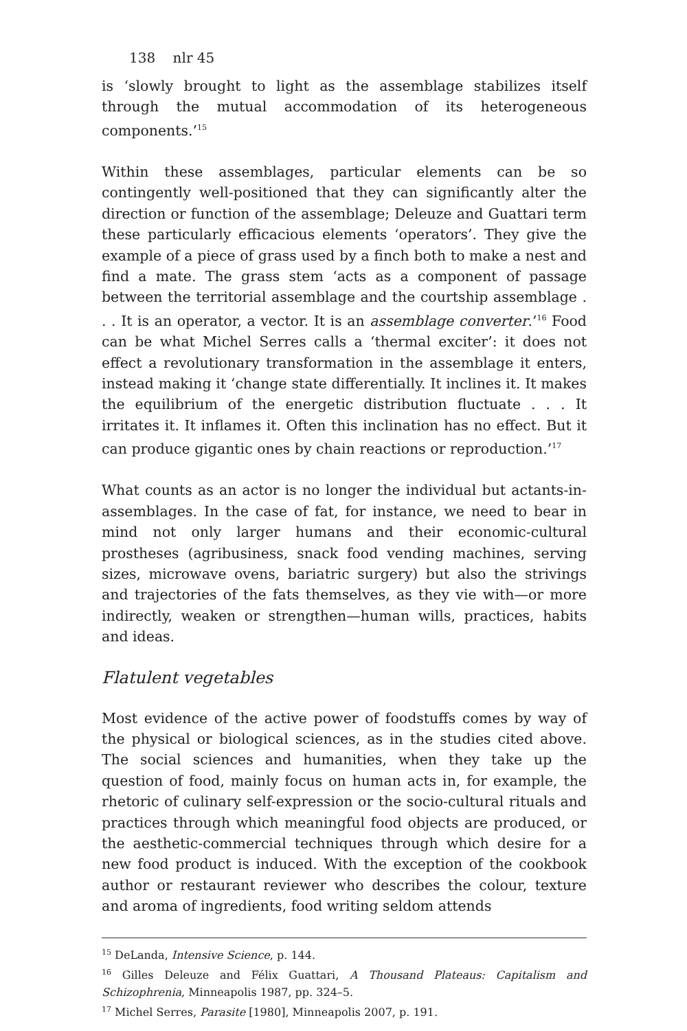138 nlr 45
is ‘slowly brought to light as the assemblage stabilizes itself through the mutual accommodation of its heterogeneous components.’<sup>15</sup>
Within these assemblages, particular elements can be so contingently well-positioned that they can significantly alter the direction or function of the assemblage; Deleuze and Guattari term these particularly efficacious elements ‘operators’. They give the example of a piece of grass used by a finch both to make a nest and find a mate. The grass stem ‘acts as a component of passage between the territorial assemblage and the courtship assemblage . . . It is an operator, a vector. It is an assemblage converter.’<sup>16</sup> Food can be what Michel Serres calls a ‘thermal exciter’: it does not effect a revolutionary transformation in the assemblage it enters, instead making it ‘change state differentially. It inclines it. It makes the equilibrium of the energetic distribution fluctuate . . . It irritates it. It inflames it. Often this inclination has no effect. But it can produce gigantic ones by chain reactions or reproduction.’<sup>17</sup>
What counts as an actor is no longer the individual but actants-in-assemblages. In the case of fat, for instance, we need to bear in mind not only larger humans and their economic-cultural prostheses (agribusiness, snack food vending machines, serving sizes, microwave ovens, bariatric surgery) but also the strivings and trajectories of the fats themselves, as they vie with—or more indirectly, weaken or strengthen—human wills, practices, habits and ideas.
Flatulent vegetables
Most evidence of the active power of foodstuffs comes by way of the physical or biological sciences, as in the studies cited above. The social sciences and humanities, when they take up the question of food, mainly focus on human acts in, for example, the rhetoric of culinary self-expression or the socio-cultural rituals and practices through which meaningful food objects are produced, or the aesthetic-commercial techniques through which desire for a new food product is induced. With the exception of the cookbook author or restaurant reviewer who describes the colour, texture and aroma of ingredients, food writing seldom attends
<sup>15</sup> DeLanda, Intensive Science, p. 144.
<sup>16</sup> Gilles Deleuze and Félix Guattari, A Thousand Plateaus: Capitalism and Schizophrenia, Minneapolis 1987, pp. 324–5.
<sup>17</sup> Michel Serres, Parasite [1980], Minneapolis 2007, p. 191.